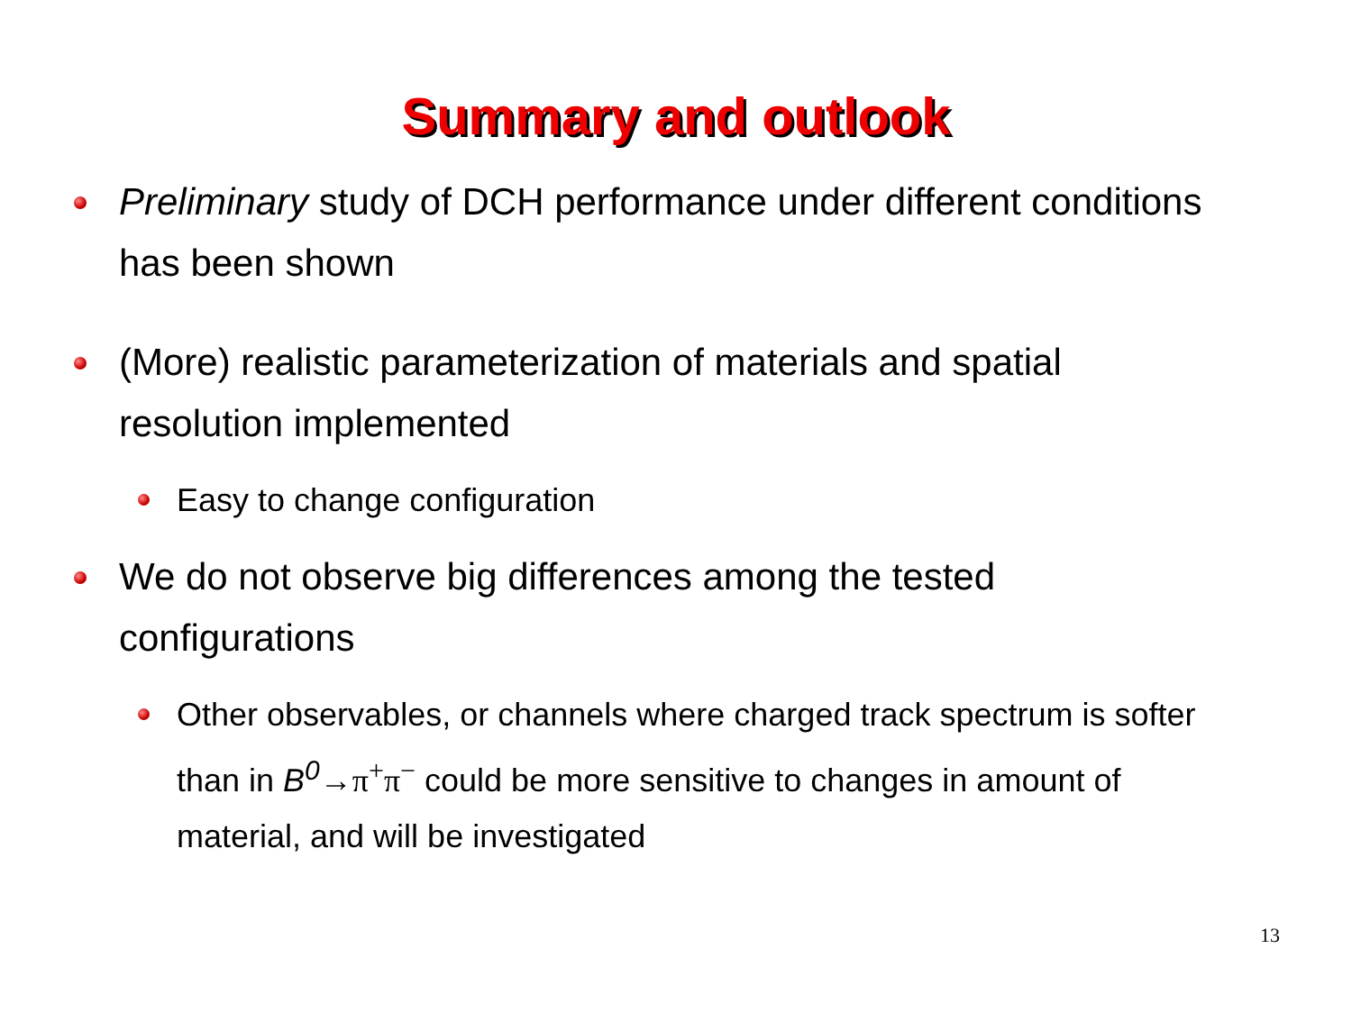Summary and outlook
Preliminary study of DCH performance under different conditions has been shown
(More) realistic parameterization of materials and spatial resolution implemented
Easy to change configuration
We do not observe big differences among the tested configurations
Other observables, or channels where charged track spectrum is softer than in B<sup>0</sup>→π<sup>+</sup>π<sup>−</sup> could be more sensitive to changes in amount of material, and will be investigated
13